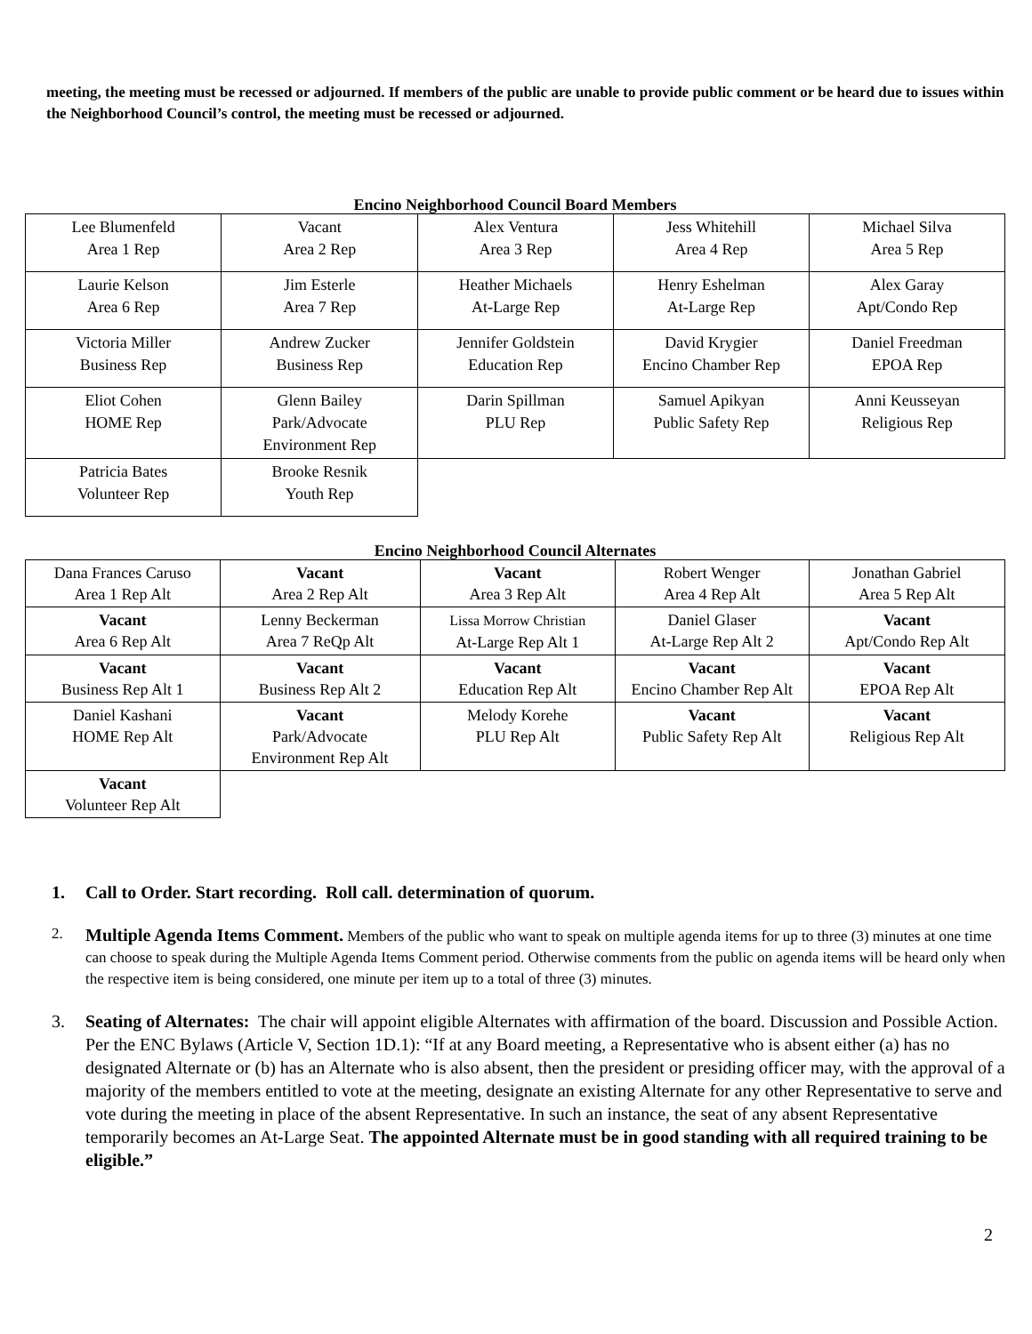meeting, the meeting must be recessed or adjourned. If members of the public are unable to provide public comment or be heard due to issues within the Neighborhood Council’s control, the meeting must be recessed or adjourned.
Encino Neighborhood Council Board Members
| Lee Blumenfeld Area 1 Rep | Vacant Area 2 Rep | Alex Ventura Area 3 Rep | Jess Whitehill Area 4 Rep | Michael Silva Area 5 Rep |
| Laurie Kelson Area 6 Rep | Jim Esterle Area 7 Rep | Heather Michaels At-Large Rep | Henry Eshelman At-Large Rep | Alex Garay Apt/Condo Rep |
| Victoria Miller Business Rep | Andrew Zucker Business Rep | Jennifer Goldstein Education Rep | David Krygier Encino Chamber Rep | Daniel Freedman EPOA Rep |
| Eliot Cohen HOME Rep | Glenn Bailey Park/Advocate Environment Rep | Darin Spillman PLU Rep | Samuel Apikyan Public Safety Rep | Anni Keusseyan Religious Rep |
| Patricia Bates Volunteer Rep | Brooke Resnik Youth Rep | | | |
Encino Neighborhood Council Alternates
| Dana Frances Caruso Area 1 Rep Alt | Vacant Area 2 Rep Alt | Vacant Area 3 Rep Alt | Robert Wenger Area 4 Rep Alt | Jonathan Gabriel Area 5 Rep Alt |
| Vacant Area 6 Rep Alt | Lenny Beckerman Area 7 ReQp Alt | Lissa Morrow Christian At-Large Rep Alt 1 | Daniel Glaser At-Large Rep Alt 2 | Vacant Apt/Condo Rep Alt |
| Vacant Business Rep Alt 1 | Vacant Business Rep Alt 2 | Vacant Education Rep Alt | Vacant Encino Chamber Rep Alt | Vacant EPOA Rep Alt |
| Daniel Kashani HOME Rep Alt | Vacant Park/Advocate Environment Rep Alt | Melody Korehe PLU Rep Alt | Vacant Public Safety Rep Alt | Vacant Religious Rep Alt |
| Vacant Volunteer Rep Alt | | | | |
1. Call to Order. Start recording. Roll call. determination of quorum.
2. Multiple Agenda Items Comment. Members of the public who want to speak on multiple agenda items for up to three (3) minutes at one time can choose to speak during the Multiple Agenda Items Comment period. Otherwise comments from the public on agenda items will be heard only when the respective item is being considered, one minute per item up to a total of three (3) minutes.
3. Seating of Alternates: The chair will appoint eligible Alternates with affirmation of the board. Discussion and Possible Action. Per the ENC Bylaws (Article V, Section 1D.1): “If at any Board meeting, a Representative who is absent either (a) has no designated Alternate or (b) has an Alternate who is also absent, then the president or presiding officer may, with the approval of a majority of the members entitled to vote at the meeting, designate an existing Alternate for any other Representative to serve and vote during the meeting in place of the absent Representative. In such an instance, the seat of any absent Representative temporarily becomes an At-Large Seat. The appointed Alternate must be in good standing with all required training to be eligible.”
2